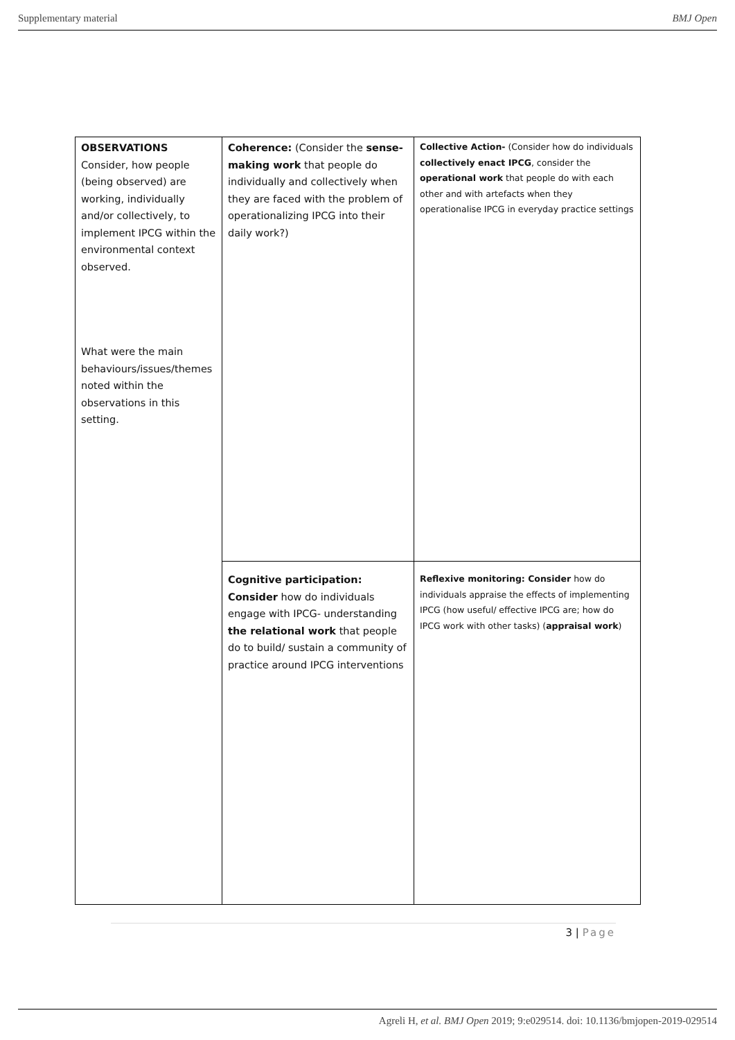Supplementary material BMJ Open
| OBSERVATIONS Consider, how people (being observed) are working, individually and/or collectively, to implement IPCG within the environmental context observed. What were the main behaviours/issues/themes noted within the observations in this setting. | Coherence: (Consider the sense-making work that people do individually and collectively when they are faced with the problem of operationalizing IPCG into their daily work?) | Collective Action- (Consider how do individuals collectively enact IPCG , consider the operational work that people do with each other and with artefacts when they operationalise IPCG in everyday practice settings |
| | Cognitive participation: Consider how do individuals engage with IPCG- understanding the relational work that people do to build/ sustain a community of practice around IPCG interventions | Reflexive monitoring: Consider how do individuals appraise the effects of implementing IPCG (how useful/ effective IPCG are; how do IPCG work with other tasks) ( appraisal work ) |
3 | Page
Agreli H, et al. BMJ Open 2019; 9:e029514. doi: 10.1136/bmjopen-2019-029514